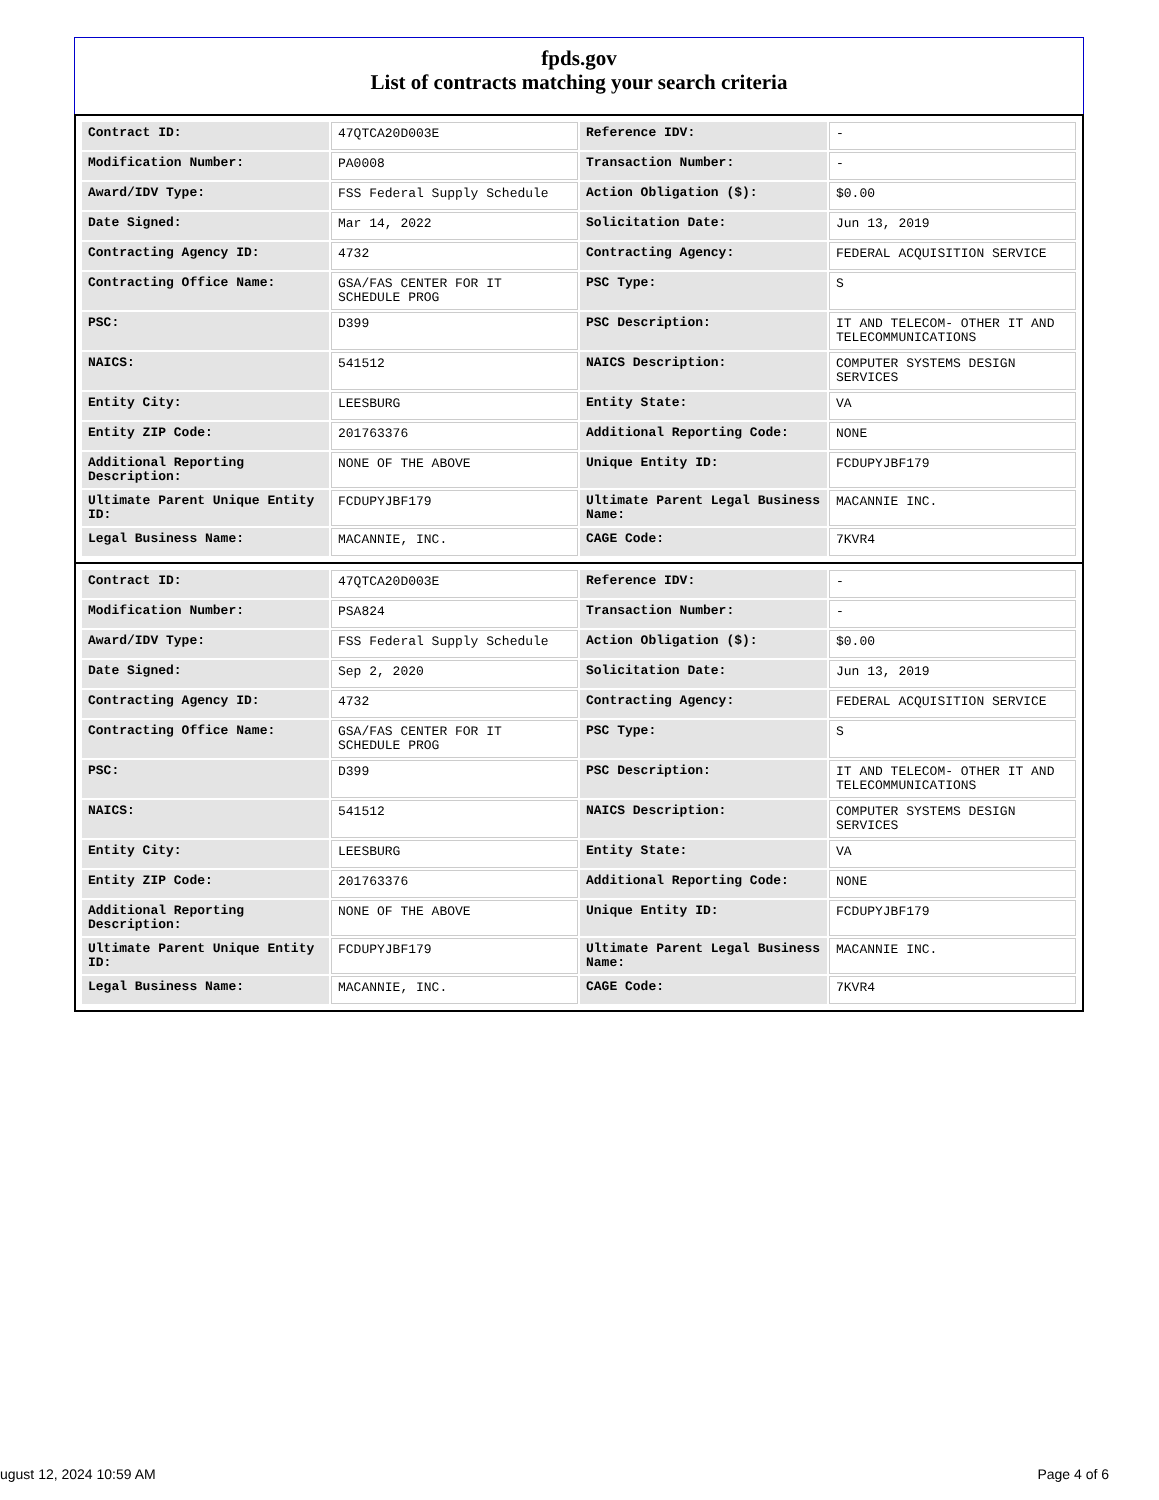fpds.gov
List of contracts matching your search criteria
| Contract ID: | 47QTCA20D003E | Reference IDV: | - |
| Modification Number: | PA0008 | Transaction Number: | - |
| Award/IDV Type: | FSS Federal Supply Schedule | Action Obligation ($): | $0.00 |
| Date Signed: | Mar 14, 2022 | Solicitation Date: | Jun 13, 2019 |
| Contracting Agency ID: | 4732 | Contracting Agency: | FEDERAL ACQUISITION SERVICE |
| Contracting Office Name: | GSA/FAS CENTER FOR IT SCHEDULE PROG | PSC Type: | S |
| PSC: | D399 | PSC Description: | IT AND TELECOM- OTHER IT AND TELECOMMUNICATIONS |
| NAICS: | 541512 | NAICS Description: | COMPUTER SYSTEMS DESIGN SERVICES |
| Entity City: | LEESBURG | Entity State: | VA |
| Entity ZIP Code: | 201763376 | Additional Reporting Code: | NONE |
| Additional Reporting Description: | NONE OF THE ABOVE | Unique Entity ID: | FCDUPYJBF179 |
| Ultimate Parent Unique Entity ID: | FCDUPYJBF179 | Ultimate Parent Legal Business Name: | MACANNIE INC. |
| Legal Business Name: | MACANNIE, INC. | CAGE Code: | 7KVR4 |
| Contract ID: | 47QTCA20D003E | Reference IDV: | - |
| Modification Number: | PSA824 | Transaction Number: | - |
| Award/IDV Type: | FSS Federal Supply Schedule | Action Obligation ($): | $0.00 |
| Date Signed: | Sep 2, 2020 | Solicitation Date: | Jun 13, 2019 |
| Contracting Agency ID: | 4732 | Contracting Agency: | FEDERAL ACQUISITION SERVICE |
| Contracting Office Name: | GSA/FAS CENTER FOR IT SCHEDULE PROG | PSC Type: | S |
| PSC: | D399 | PSC Description: | IT AND TELECOM- OTHER IT AND TELECOMMUNICATIONS |
| NAICS: | 541512 | NAICS Description: | COMPUTER SYSTEMS DESIGN SERVICES |
| Entity City: | LEESBURG | Entity State: | VA |
| Entity ZIP Code: | 201763376 | Additional Reporting Code: | NONE |
| Additional Reporting Description: | NONE OF THE ABOVE | Unique Entity ID: | FCDUPYJBF179 |
| Ultimate Parent Unique Entity ID: | FCDUPYJBF179 | Ultimate Parent Legal Business Name: | MACANNIE INC. |
| Legal Business Name: | MACANNIE, INC. | CAGE Code: | 7KVR4 |
ugust 12, 2024 10:59 AM Page 4 of 6